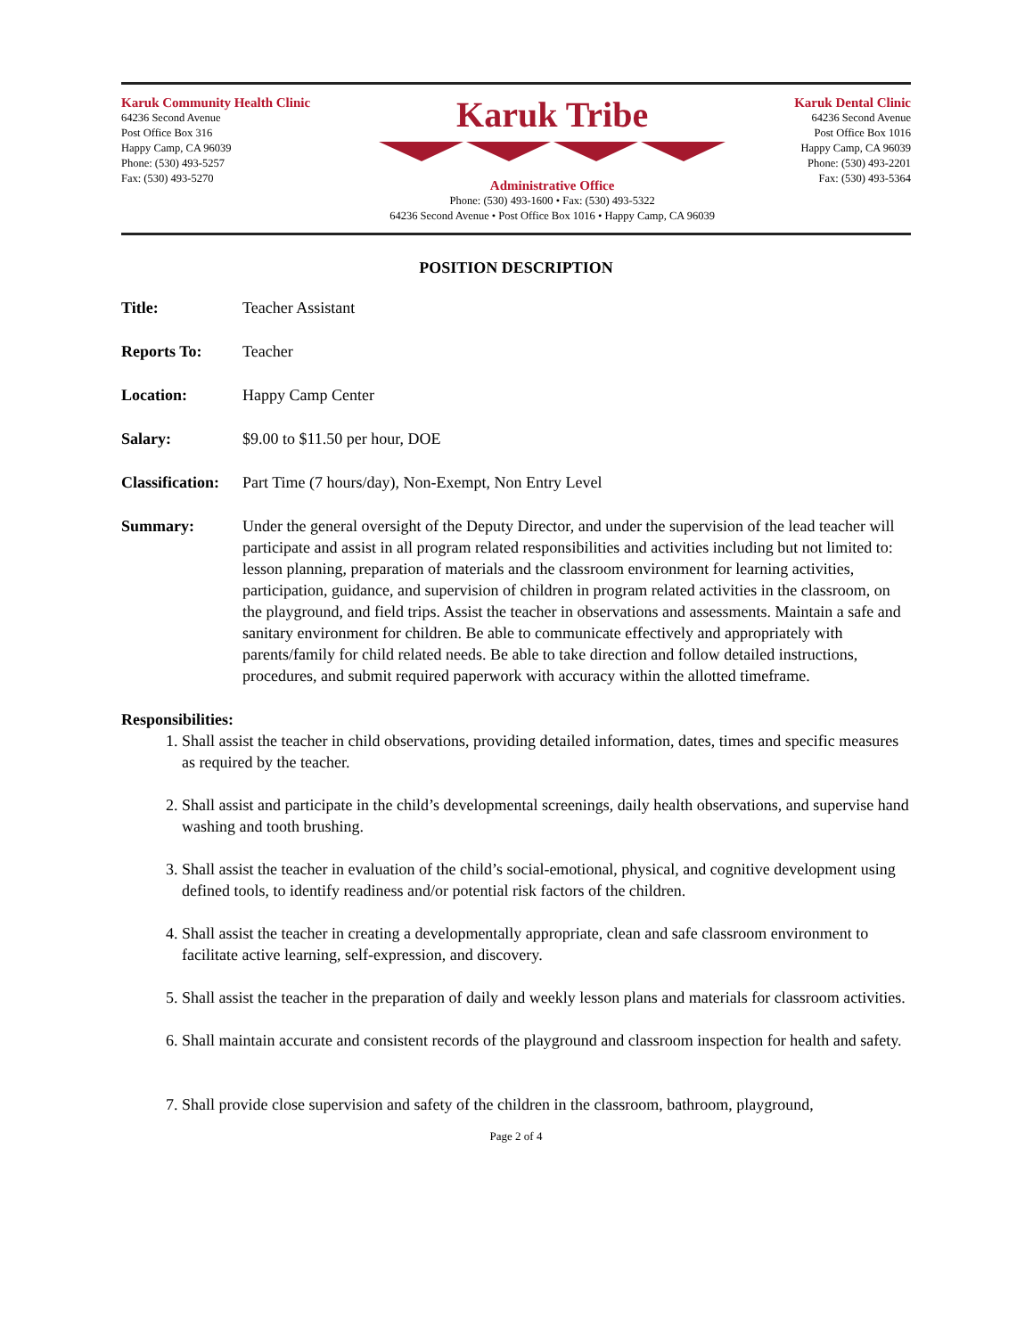Karuk Community Health Clinic
64236 Second Avenue
Post Office Box 316
Happy Camp, CA 96039
Phone: (530) 493-5257
Fax: (530) 493-5270
Karuk Tribe
Administrative Office
Phone: (530) 493-1600 • Fax: (530) 493-5322
64236 Second Avenue • Post Office Box 1016 • Happy Camp, CA 96039
Karuk Dental Clinic
64236 Second Avenue
Post Office Box 1016
Happy Camp, CA 96039
Phone: (530) 493-2201
Fax: (530) 493-5364
POSITION DESCRIPTION
Title: Teacher Assistant
Reports To: Teacher
Location: Happy Camp Center
Salary: $9.00 to $11.50 per hour, DOE
Classification:
Part Time (7 hours/day), Non-Exempt, Non Entry Level
Summary: Under the general oversight of the Deputy Director, and under the supervision of the lead teacher will participate and assist in all program related responsibilities and activities including but not limited to: lesson planning, preparation of materials and the classroom environment for learning activities, participation, guidance, and supervision of children in program related activities in the classroom, on the playground, and field trips. Assist the teacher in observations and assessments. Maintain a safe and sanitary environment for children. Be able to communicate effectively and appropriately with parents/family for child related needs. Be able to take direction and follow detailed instructions, procedures, and submit required paperwork with accuracy within the allotted timeframe.
Responsibilities:
1. Shall assist the teacher in child observations, providing detailed information, dates, times and specific measures as required by the teacher.
2. Shall assist and participate in the child’s developmental screenings, daily health observations, and supervise hand washing and tooth brushing.
3. Shall assist the teacher in evaluation of the child’s social-emotional, physical, and cognitive development using defined tools, to identify readiness and/or potential risk factors of the children.
4. Shall assist the teacher in creating a developmentally appropriate, clean and safe classroom environment to facilitate active learning, self-expression, and discovery.
5. Shall assist the teacher in the preparation of daily and weekly lesson plans and materials for classroom activities.
6. Shall maintain accurate and consistent records of the playground and classroom inspection for health and safety.
7. Shall provide close supervision and safety of the children in the classroom, bathroom, playground,
Page 2 of 4